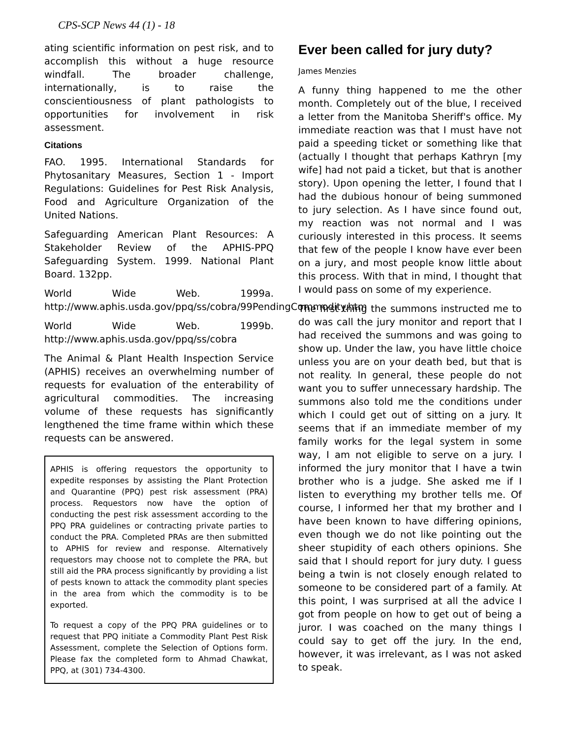CPS-SCP News 44 (1) - 18
ating scientific information on pest risk, and to accomplish this without a huge resource windfall. The broader challenge, internationally, is to raise the conscientiousness of plant pathologists to opportunities for involvement in risk assessment.
Citations
FAO. 1995. International Standards for Phytosanitary Measures, Section 1 - Import Regulations: Guidelines for Pest Risk Analysis, Food and Agriculture Organization of the United Nations.
Safeguarding American Plant Resources: A Stakeholder Review of the APHIS-PPQ Safeguarding System. 1999. National Plant Board. 132pp.
World Wide Web. 1999a. http://www.aphis.usda.gov/ppq/ss/cobra/99PendingCommodity.htm
World Wide Web. 1999b. http://www.aphis.usda.gov/ppq/ss/cobra
The Animal & Plant Health Inspection Service (APHIS) receives an overwhelming number of requests for evaluation of the enterability of agricultural commodities. The increasing volume of these requests has significantly lengthened the time frame within which these requests can be answered.
APHIS is offering requestors the opportunity to expedite responses by assisting the Plant Protection and Quarantine (PPQ) pest risk assessment (PRA) process. Requestors now have the option of conducting the pest risk assessment according to the PPQ PRA guidelines or contracting private parties to conduct the PRA. Completed PRAs are then submitted to APHIS for review and response. Alternatively requestors may choose not to complete the PRA, but still aid the PRA process significantly by providing a list of pests known to attack the commodity plant species in the area from which the commodity is to be exported.
To request a copy of the PPQ PRA guidelines or to request that PPQ initiate a Commodity Plant Pest Risk Assessment, complete the Selection of Options form. Please fax the completed form to Ahmad Chawkat, PPQ, at (301) 734-4300.
Ever been called for jury duty?
James Menzies
A funny thing happened to me the other month. Completely out of the blue, I received a letter from the Manitoba Sheriff's office. My immediate reaction was that I must have not paid a speeding ticket or something like that (actually I thought that perhaps Kathryn [my wife] had not paid a ticket, but that is another story). Upon opening the letter, I found that I had the dubious honour of being summoned to jury selection. As I have since found out, my reaction was not normal and I was curiously interested in this process. It seems that few of the people I know have ever been on a jury, and most people know little about this process. With that in mind, I thought that I would pass on some of my experience.
The first thing the summons instructed me to do was call the jury monitor and report that I had received the summons and was going to show up. Under the law, you have little choice unless you are on your death bed, but that is not reality. In general, these people do not want you to suffer unnecessary hardship. The summons also told me the conditions under which I could get out of sitting on a jury. It seems that if an immediate member of my family works for the legal system in some way, I am not eligible to serve on a jury. I informed the jury monitor that I have a twin brother who is a judge. She asked me if I listen to everything my brother tells me. Of course, I informed her that my brother and I have been known to have differing opinions, even though we do not like pointing out the sheer stupidity of each others opinions. She said that I should report for jury duty. I guess being a twin is not closely enough related to someone to be considered part of a family. At this point, I was surprised at all the advice I got from people on how to get out of being a juror. I was coached on the many things I could say to get off the jury. In the end, however, it was irrelevant, as I was not asked to speak.